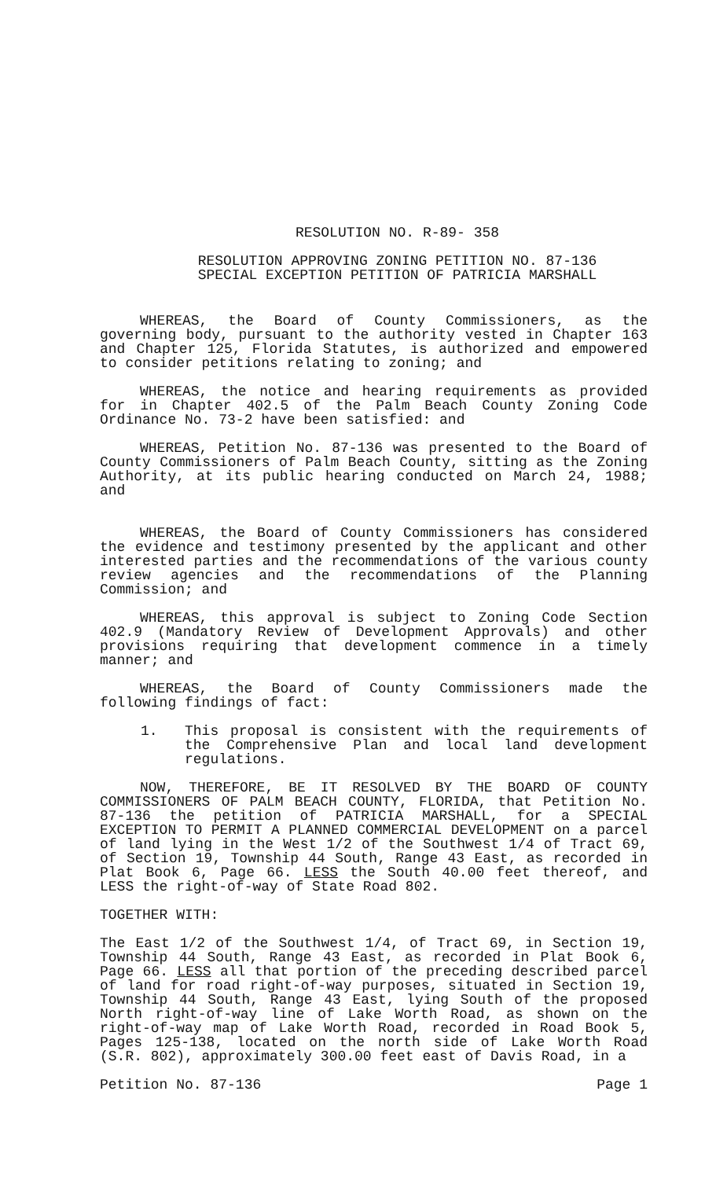RESOLUTION NO. R-89- 358
RESOLUTION APPROVING ZONING PETITION NO. 87-136
SPECIAL EXCEPTION PETITION OF PATRICIA MARSHALL
WHEREAS, the Board of County Commissioners, as the governing body, pursuant to the authority vested in Chapter 163 and Chapter 125, Florida Statutes, is authorized and empowered to consider petitions relating to zoning; and
WHEREAS, the notice and hearing requirements as provided for in Chapter 402.5 of the Palm Beach County Zoning Code Ordinance No. 73-2 have been satisfied: and
WHEREAS, Petition No. 87-136 was presented to the Board of County Commissioners of Palm Beach County, sitting as the Zoning Authority, at its public hearing conducted on March 24, 1988; and
WHEREAS, the Board of County Commissioners has considered the evidence and testimony presented by the applicant and other interested parties and the recommendations of the various county review agencies and the recommendations of the Planning Commission; and
WHEREAS, this approval is subject to Zoning Code Section 402.9 (Mandatory Review of Development Approvals) and other provisions requiring that development commence in a timely manner; and
WHEREAS, the Board of County Commissioners made the following findings of fact:
1. This proposal is consistent with the requirements of the Comprehensive Plan and local land development regulations.
NOW, THEREFORE, BE IT RESOLVED BY THE BOARD OF COUNTY COMMISSIONERS OF PALM BEACH COUNTY, FLORIDA, that Petition No. 87-136 the petition of PATRICIA MARSHALL, for a SPECIAL EXCEPTION TO PERMIT A PLANNED COMMERCIAL DEVELOPMENT on a parcel of land lying in the West 1/2 of the Southwest 1/4 of Tract 69, of Section 19, Township 44 South, Range 43 East, as recorded in Plat Book 6, Page 66. LESS the South 40.00 feet thereof, and LESS the right-of-way of State Road 802.
TOGETHER WITH:
The East 1/2 of the Southwest 1/4, of Tract 69, in Section 19, Township 44 South, Range 43 East, as recorded in Plat Book 6, Page 66. LESS all that portion of the preceding described parcel of land for road right-of-way purposes, situated in Section 19, Township 44 South, Range 43 East, lying South of the proposed North right-of-way line of Lake Worth Road, as shown on the right-of-way map of Lake Worth Road, recorded in Road Book 5, Pages 125-138, located on the north side of Lake Worth Road (S.R. 802), approximately 300.00 feet east of Davis Road, in a
Petition No. 87-136 Page 1